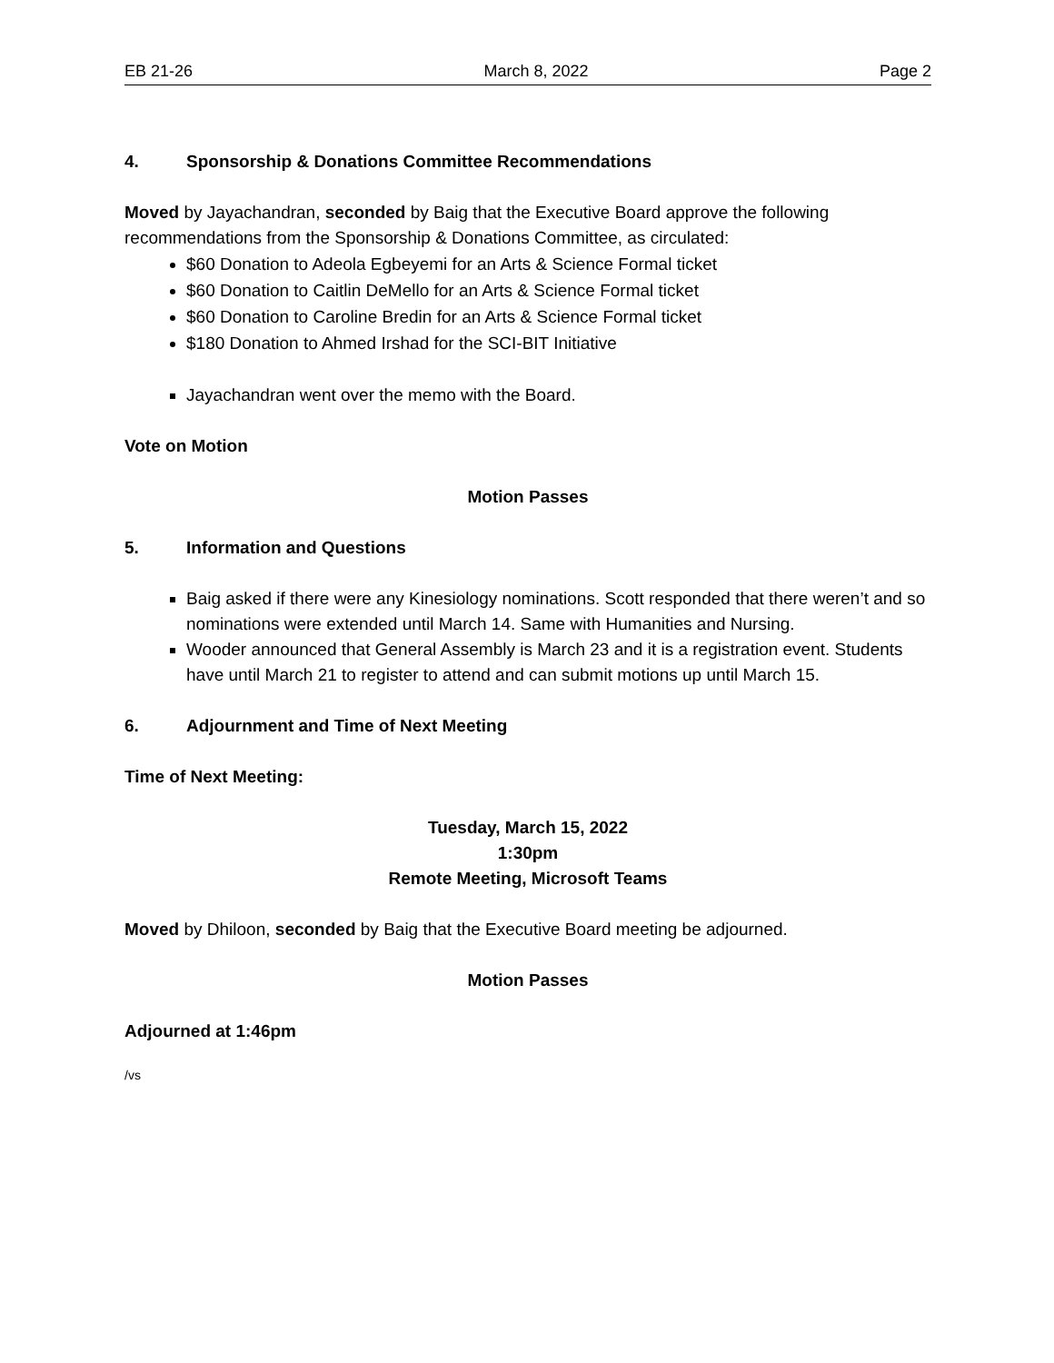EB 21-26 March 8, 2022 Page 2
4. Sponsorship & Donations Committee Recommendations
Moved by Jayachandran, seconded by Baig that the Executive Board approve the following recommendations from the Sponsorship & Donations Committee, as circulated:
$60 Donation to Adeola Egbeyemi for an Arts & Science Formal ticket
$60 Donation to Caitlin DeMello for an Arts & Science Formal ticket
$60 Donation to Caroline Bredin for an Arts & Science Formal ticket
$180 Donation to Ahmed Irshad for the SCI-BIT Initiative
Jayachandran went over the memo with the Board.
Vote on Motion
Motion Passes
5. Information and Questions
Baig asked if there were any Kinesiology nominations. Scott responded that there weren’t and so nominations were extended until March 14. Same with Humanities and Nursing.
Wooder announced that General Assembly is March 23 and it is a registration event. Students have until March 21 to register to attend and can submit motions up until March 15.
6. Adjournment and Time of Next Meeting
Time of Next Meeting:
Tuesday, March 15, 2022
1:30pm
Remote Meeting, Microsoft Teams
Moved by Dhiloon, seconded by Baig that the Executive Board meeting be adjourned.
Motion Passes
Adjourned at 1:46pm
/vs